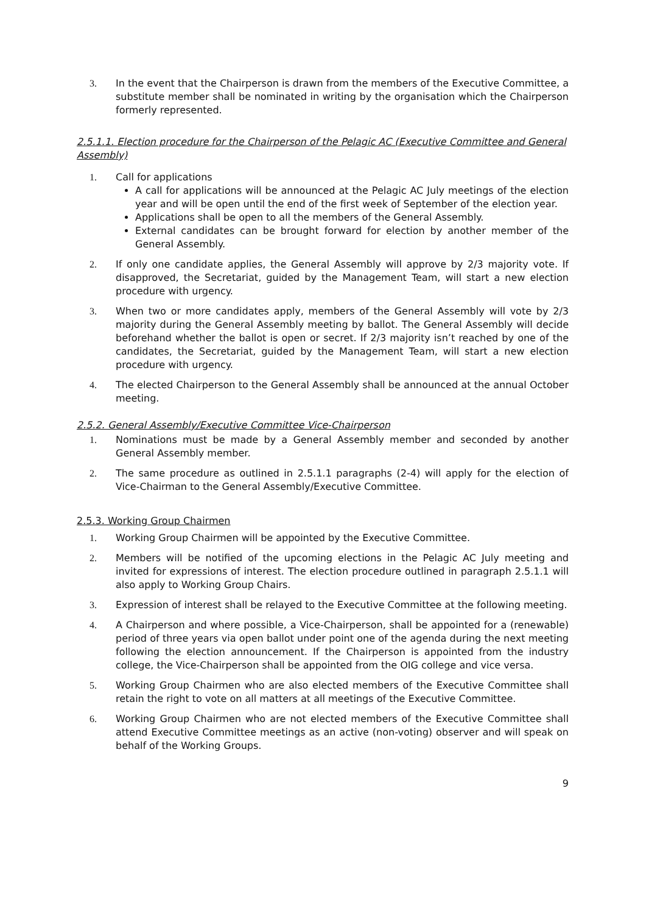3. In the event that the Chairperson is drawn from the members of the Executive Committee, a substitute member shall be nominated in writing by the organisation which the Chairperson formerly represented.
2.5.1.1. Election procedure for the Chairperson of the Pelagic AC (Executive Committee and General Assembly)
1. Call for applications
A call for applications will be announced at the Pelagic AC July meetings of the election year and will be open until the end of the first week of September of the election year.
Applications shall be open to all the members of the General Assembly.
External candidates can be brought forward for election by another member of the General Assembly.
2. If only one candidate applies, the General Assembly will approve by 2/3 majority vote. If disapproved, the Secretariat, guided by the Management Team, will start a new election procedure with urgency.
3. When two or more candidates apply, members of the General Assembly will vote by 2/3 majority during the General Assembly meeting by ballot. The General Assembly will decide beforehand whether the ballot is open or secret. If 2/3 majority isn’t reached by one of the candidates, the Secretariat, guided by the Management Team, will start a new election procedure with urgency.
4. The elected Chairperson to the General Assembly shall be announced at the annual October meeting.
2.5.2. General Assembly/Executive Committee Vice-Chairperson
1. Nominations must be made by a General Assembly member and seconded by another General Assembly member.
2. The same procedure as outlined in 2.5.1.1 paragraphs (2-4) will apply for the election of Vice-Chairman to the General Assembly/Executive Committee.
2.5.3. Working Group Chairmen
1. Working Group Chairmen will be appointed by the Executive Committee.
2. Members will be notified of the upcoming elections in the Pelagic AC July meeting and invited for expressions of interest. The election procedure outlined in paragraph 2.5.1.1 will also apply to Working Group Chairs.
3. Expression of interest shall be relayed to the Executive Committee at the following meeting.
4. A Chairperson and where possible, a Vice-Chairperson, shall be appointed for a (renewable) period of three years via open ballot under point one of the agenda during the next meeting following the election announcement. If the Chairperson is appointed from the industry college, the Vice-Chairperson shall be appointed from the OIG college and vice versa.
5. Working Group Chairmen who are also elected members of the Executive Committee shall retain the right to vote on all matters at all meetings of the Executive Committee.
6. Working Group Chairmen who are not elected members of the Executive Committee shall attend Executive Committee meetings as an active (non-voting) observer and will speak on behalf of the Working Groups.
9